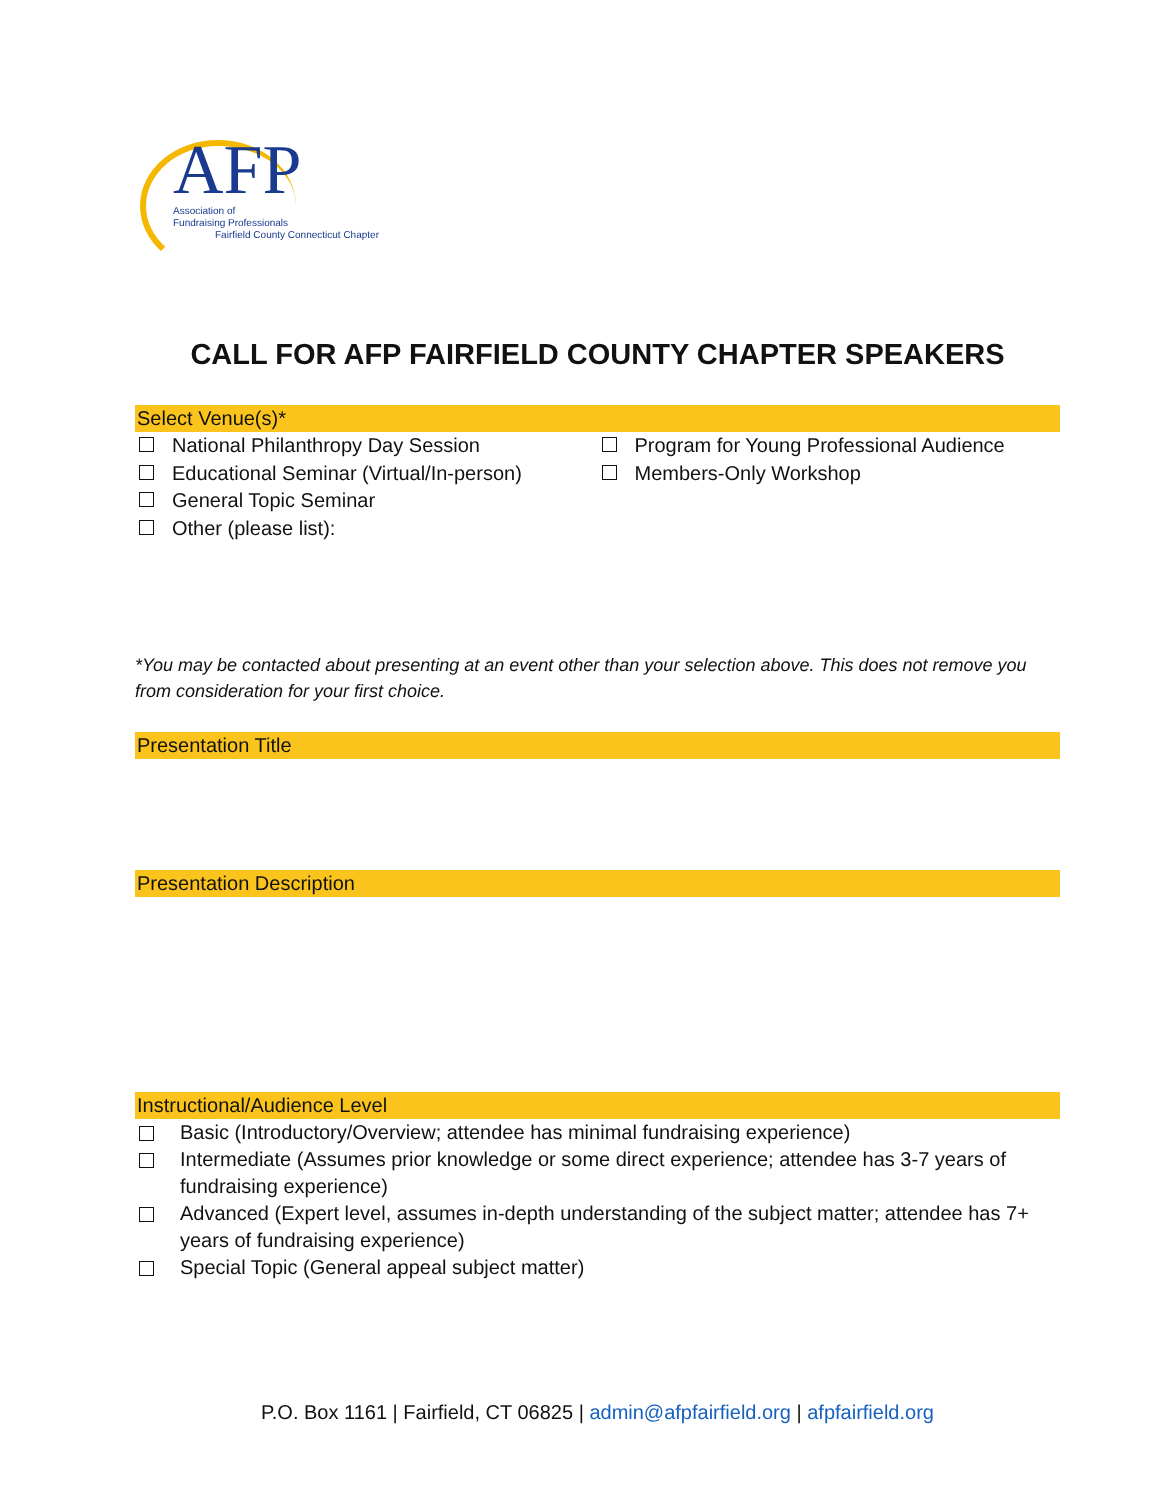AFP
Association of
Fundraising Professionals
Fairfield County Connecticut Chapter
CALL FOR AFP FAIRFIELD COUNTY CHAPTER SPEAKERS
Select Venue(s)*
National Philanthropy Day Session
Educational Seminar (Virtual/In-person)
General Topic Seminar
Other (please list):
Program for Young Professional Audience
Members-Only Workshop
*You may be contacted about presenting at an event other than your selection above. This does not remove you from consideration for your first choice.
Presentation Title
Presentation Description
Instructional/Audience Level
Basic (Introductory/Overview; attendee has minimal fundraising experience)
Intermediate (Assumes prior knowledge or some direct experience; attendee has 3-7 years of fundraising experience)
Advanced (Expert level, assumes in-depth understanding of the subject matter; attendee has 7+ years of fundraising experience)
Special Topic (General appeal subject matter)
P.O. Box 1161 | Fairfield, CT 06825 | admin@afpfairfield.org | afpfairfield.org